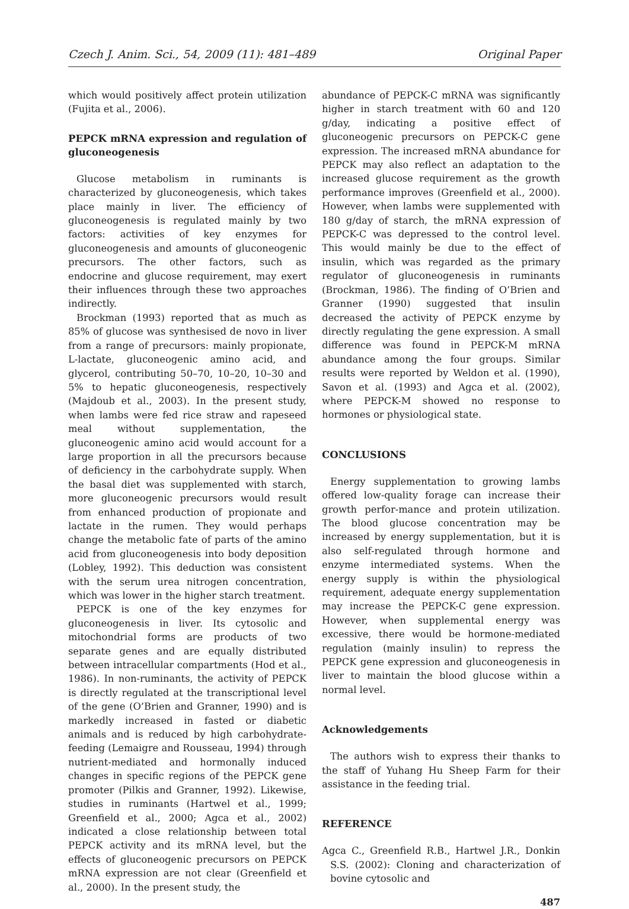Czech J. Anim. Sci., 54, 2009 (11): 481–489 Original Paper
which would positively affect protein utilization (Fujita et al., 2006).
PEPCK mRNA expression and regulation of gluconeogenesis
Glucose metabolism in ruminants is characterized by gluconeogenesis, which takes place mainly in liver. The efficiency of gluconeogenesis is regulated mainly by two factors: activities of key enzymes for gluconeogenesis and amounts of gluconeogenic precursors. The other factors, such as endocrine and glucose requirement, may exert their influences through these two approaches indirectly.
Brockman (1993) reported that as much as 85% of glucose was synthesised de novo in liver from a range of precursors: mainly propionate, L-lactate, gluconeogenic amino acid, and glycerol, contributing 50–70, 10–20, 10–30 and 5% to hepatic gluconeogenesis, respectively (Majdoub et al., 2003). In the present study, when lambs were fed rice straw and rapeseed meal without supplementation, the gluconeogenic amino acid would account for a large proportion in all the precursors because of deficiency in the carbohydrate supply. When the basal diet was supplemented with starch, more gluconeogenic precursors would result from enhanced production of propionate and lactate in the rumen. They would perhaps change the metabolic fate of parts of the amino acid from gluconeogenesis into body deposition (Lobley, 1992). This deduction was consistent with the serum urea nitrogen concentration, which was lower in the higher starch treatment.
PEPCK is one of the key enzymes for gluconeogenesis in liver. Its cytosolic and mitochondrial forms are products of two separate genes and are equally distributed between intracellular compartments (Hod et al., 1986). In non-ruminants, the activity of PEPCK is directly regulated at the transcriptional level of the gene (O’Brien and Granner, 1990) and is markedly increased in fasted or diabetic animals and is reduced by high carbohydrate-feeding (Lemaigre and Rousseau, 1994) through nutrient-mediated and hormonally induced changes in specific regions of the PEPCK gene promoter (Pilkis and Granner, 1992). Likewise, studies in ruminants (Hartwel et al., 1999; Greenfield et al., 2000; Agca et al., 2002) indicated a close relationship between total PEPCK activity and its mRNA level, but the effects of gluconeogenic precursors on PEPCK mRNA expression are not clear (Greenfield et al., 2000). In the present study, the
abundance of PEPCK-C mRNA was significantly higher in starch treatment with 60 and 120 g/day, indicating a positive effect of gluconeogenic precursors on PEPCK-C gene expression. The increased mRNA abundance for PEPCK may also reflect an adaptation to the increased glucose requirement as the growth performance improves (Greenfield et al., 2000). However, when lambs were supplemented with 180 g/day of starch, the mRNA expression of PEPCK-C was depressed to the control level. This would mainly be due to the effect of insulin, which was regarded as the primary regulator of gluconeogenesis in ruminants (Brockman, 1986). The finding of O’Brien and Granner (1990) suggested that insulin decreased the activity of PEPCK enzyme by directly regulating the gene expression. A small difference was found in PEPCK-M mRNA abundance among the four groups. Similar results were reported by Weldon et al. (1990), Savon et al. (1993) and Agca et al. (2002), where PEPCK-M showed no response to hormones or physiological state.
CONCLUSIONS
Energy supplementation to growing lambs offered low-quality forage can increase their growth perfor-mance and protein utilization. The blood glucose concentration may be increased by energy supplementation, but it is also self-regulated through hormone and enzyme intermediated systems. When the energy supply is within the physiological requirement, adequate energy supplementation may increase the PEPCK-C gene expression. However, when supplemental energy was excessive, there would be hormone-mediated regulation (mainly insulin) to repress the PEPCK gene expression and gluconeogenesis in liver to maintain the blood glucose within a normal level.
Acknowledgements
The authors wish to express their thanks to the staff of Yuhang Hu Sheep Farm for their assistance in the feeding trial.
REFERENCE
Agca C., Greenfield R.B., Hartwel J.R., Donkin S.S. (2002): Cloning and characterization of bovine cytosolic and
487